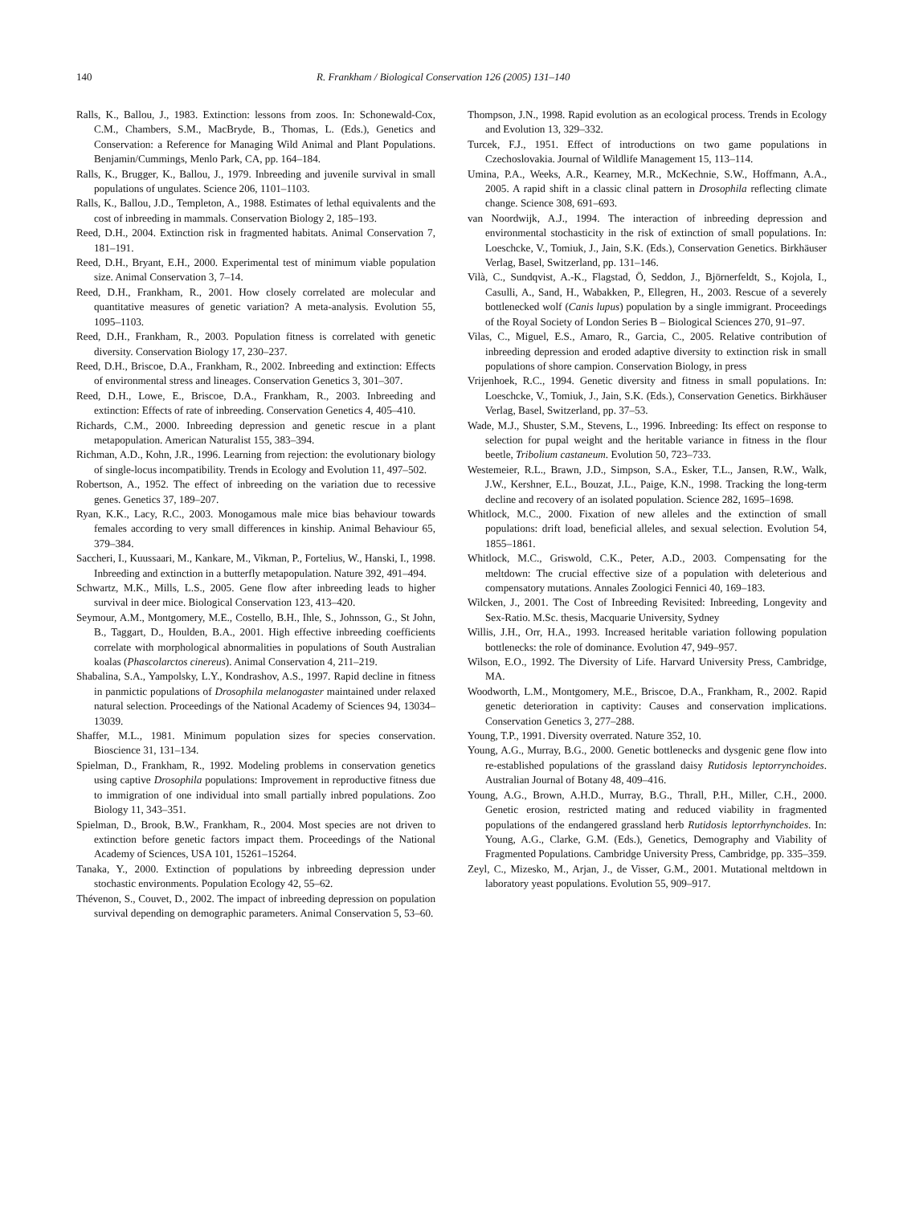140 R. Frankham / Biological Conservation 126 (2005) 131–140
Ralls, K., Ballou, J., 1983. Extinction: lessons from zoos. In: Schonewald-Cox, C.M., Chambers, S.M., MacBryde, B., Thomas, L. (Eds.), Genetics and Conservation: a Reference for Managing Wild Animal and Plant Populations. Benjamin/Cummings, Menlo Park, CA, pp. 164–184.
Ralls, K., Brugger, K., Ballou, J., 1979. Inbreeding and juvenile survival in small populations of ungulates. Science 206, 1101–1103.
Ralls, K., Ballou, J.D., Templeton, A., 1988. Estimates of lethal equivalents and the cost of inbreeding in mammals. Conservation Biology 2, 185–193.
Reed, D.H., 2004. Extinction risk in fragmented habitats. Animal Conservation 7, 181–191.
Reed, D.H., Bryant, E.H., 2000. Experimental test of minimum viable population size. Animal Conservation 3, 7–14.
Reed, D.H., Frankham, R., 2001. How closely correlated are molecular and quantitative measures of genetic variation? A meta-analysis. Evolution 55, 1095–1103.
Reed, D.H., Frankham, R., 2003. Population fitness is correlated with genetic diversity. Conservation Biology 17, 230–237.
Reed, D.H., Briscoe, D.A., Frankham, R., 2002. Inbreeding and extinction: Effects of environmental stress and lineages. Conservation Genetics 3, 301–307.
Reed, D.H., Lowe, E., Briscoe, D.A., Frankham, R., 2003. Inbreeding and extinction: Effects of rate of inbreeding. Conservation Genetics 4, 405–410.
Richards, C.M., 2000. Inbreeding depression and genetic rescue in a plant metapopulation. American Naturalist 155, 383–394.
Richman, A.D., Kohn, J.R., 1996. Learning from rejection: the evolutionary biology of single-locus incompatibility. Trends in Ecology and Evolution 11, 497–502.
Robertson, A., 1952. The effect of inbreeding on the variation due to recessive genes. Genetics 37, 189–207.
Ryan, K.K., Lacy, R.C., 2003. Monogamous male mice bias behaviour towards females according to very small differences in kinship. Animal Behaviour 65, 379–384.
Saccheri, I., Kuussaari, M., Kankare, M., Vikman, P., Fortelius, W., Hanski, I., 1998. Inbreeding and extinction in a butterfly metapopulation. Nature 392, 491–494.
Schwartz, M.K., Mills, L.S., 2005. Gene flow after inbreeding leads to higher survival in deer mice. Biological Conservation 123, 413–420.
Seymour, A.M., Montgomery, M.E., Costello, B.H., Ihle, S., Johnsson, G., St John, B., Taggart, D., Houlden, B.A., 2001. High effective inbreeding coefficients correlate with morphological abnormalities in populations of South Australian koalas (Phascolarctos cinereus). Animal Conservation 4, 211–219.
Shabalina, S.A., Yampolsky, L.Y., Kondrashov, A.S., 1997. Rapid decline in fitness in panmictic populations of Drosophila melanogaster maintained under relaxed natural selection. Proceedings of the National Academy of Sciences 94, 13034–13039.
Shaffer, M.L., 1981. Minimum population sizes for species conservation. Bioscience 31, 131–134.
Spielman, D., Frankham, R., 1992. Modeling problems in conservation genetics using captive Drosophila populations: Improvement in reproductive fitness due to immigration of one individual into small partially inbred populations. Zoo Biology 11, 343–351.
Spielman, D., Brook, B.W., Frankham, R., 2004. Most species are not driven to extinction before genetic factors impact them. Proceedings of the National Academy of Sciences, USA 101, 15261–15264.
Tanaka, Y., 2000. Extinction of populations by inbreeding depression under stochastic environments. Population Ecology 42, 55–62.
Thévenon, S., Couvet, D., 2002. The impact of inbreeding depression on population survival depending on demographic parameters. Animal Conservation 5, 53–60.
Thompson, J.N., 1998. Rapid evolution as an ecological process. Trends in Ecology and Evolution 13, 329–332.
Turcek, F.J., 1951. Effect of introductions on two game populations in Czechoslovakia. Journal of Wildlife Management 15, 113–114.
Umina, P.A., Weeks, A.R., Kearney, M.R., McKechnie, S.W., Hoffmann, A.A., 2005. A rapid shift in a classic clinal pattern in Drosophila reflecting climate change. Science 308, 691–693.
van Noordwijk, A.J., 1994. The interaction of inbreeding depression and environmental stochasticity in the risk of extinction of small populations. In: Loeschcke, V., Tomiuk, J., Jain, S.K. (Eds.), Conservation Genetics. Birkhäuser Verlag, Basel, Switzerland, pp. 131–146.
Vilà, C., Sundqvist, A.-K., Flagstad, Ö, Seddon, J., Björnerfeldt, S., Kojola, I., Casulli, A., Sand, H., Wabakken, P., Ellegren, H., 2003. Rescue of a severely bottlenecked wolf (Canis lupus) population by a single immigrant. Proceedings of the Royal Society of London Series B – Biological Sciences 270, 91–97.
Vilas, C., Miguel, E.S., Amaro, R., Garcia, C., 2005. Relative contribution of inbreeding depression and eroded adaptive diversity to extinction risk in small populations of shore campion. Conservation Biology, in press
Vrijenhoek, R.C., 1994. Genetic diversity and fitness in small populations. In: Loeschcke, V., Tomiuk, J., Jain, S.K. (Eds.), Conservation Genetics. Birkhäuser Verlag, Basel, Switzerland, pp. 37–53.
Wade, M.J., Shuster, S.M., Stevens, L., 1996. Inbreeding: Its effect on response to selection for pupal weight and the heritable variance in fitness in the flour beetle, Tribolium castaneum. Evolution 50, 723–733.
Westemeier, R.L., Brawn, J.D., Simpson, S.A., Esker, T.L., Jansen, R.W., Walk, J.W., Kershner, E.L., Bouzat, J.L., Paige, K.N., 1998. Tracking the long-term decline and recovery of an isolated population. Science 282, 1695–1698.
Whitlock, M.C., 2000. Fixation of new alleles and the extinction of small populations: drift load, beneficial alleles, and sexual selection. Evolution 54, 1855–1861.
Whitlock, M.C., Griswold, C.K., Peter, A.D., 2003. Compensating for the meltdown: The crucial effective size of a population with deleterious and compensatory mutations. Annales Zoologici Fennici 40, 169–183.
Wilcken, J., 2001. The Cost of Inbreeding Revisited: Inbreeding, Longevity and Sex-Ratio. M.Sc. thesis, Macquarie University, Sydney
Willis, J.H., Orr, H.A., 1993. Increased heritable variation following population bottlenecks: the role of dominance. Evolution 47, 949–957.
Wilson, E.O., 1992. The Diversity of Life. Harvard University Press, Cambridge, MA.
Woodworth, L.M., Montgomery, M.E., Briscoe, D.A., Frankham, R., 2002. Rapid genetic deterioration in captivity: Causes and conservation implications. Conservation Genetics 3, 277–288.
Young, T.P., 1991. Diversity overrated. Nature 352, 10.
Young, A.G., Murray, B.G., 2000. Genetic bottlenecks and dysgenic gene flow into re-established populations of the grassland daisy Rutidosis leptorrynchoides. Australian Journal of Botany 48, 409–416.
Young, A.G., Brown, A.H.D., Murray, B.G., Thrall, P.H., Miller, C.H., 2000. Genetic erosion, restricted mating and reduced viability in fragmented populations of the endangered grassland herb Rutidosis leptorrhynchoides. In: Young, A.G., Clarke, G.M. (Eds.), Genetics, Demography and Viability of Fragmented Populations. Cambridge University Press, Cambridge, pp. 335–359.
Zeyl, C., Mizesko, M., Arjan, J., de Visser, G.M., 2001. Mutational meltdown in laboratory yeast populations. Evolution 55, 909–917.